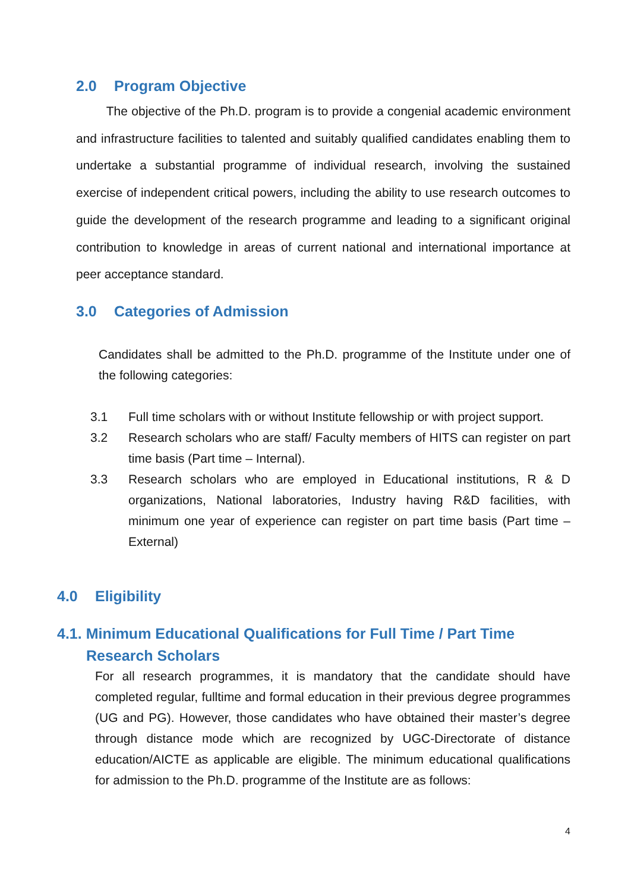2.0 Program Objective
The objective of the Ph.D. program is to provide a congenial academic environment and infrastructure facilities to talented and suitably qualified candidates enabling them to undertake a substantial programme of individual research, involving the sustained exercise of independent critical powers, including the ability to use research outcomes to guide the development of the research programme and leading to a significant original contribution to knowledge in areas of current national and international importance at peer acceptance standard.
3.0 Categories of Admission
Candidates shall be admitted to the Ph.D. programme of the Institute under one of the following categories:
3.1 Full time scholars with or without Institute fellowship or with project support.
3.2 Research scholars who are staff/ Faculty members of HITS can register on part time basis (Part time – Internal).
3.3 Research scholars who are employed in Educational institutions, R & D organizations, National laboratories, Industry having R&D facilities, with minimum one year of experience can register on part time basis (Part time – External)
4.0 Eligibility
4.1. Minimum Educational Qualifications for Full Time / Part Time Research Scholars
For all research programmes, it is mandatory that the candidate should have completed regular, fulltime and formal education in their previous degree programmes (UG and PG). However, those candidates who have obtained their master’s degree through distance mode which are recognized by UGC-Directorate of distance education/AICTE as applicable are eligible. The minimum educational qualifications for admission to the Ph.D. programme of the Institute are as follows:
4